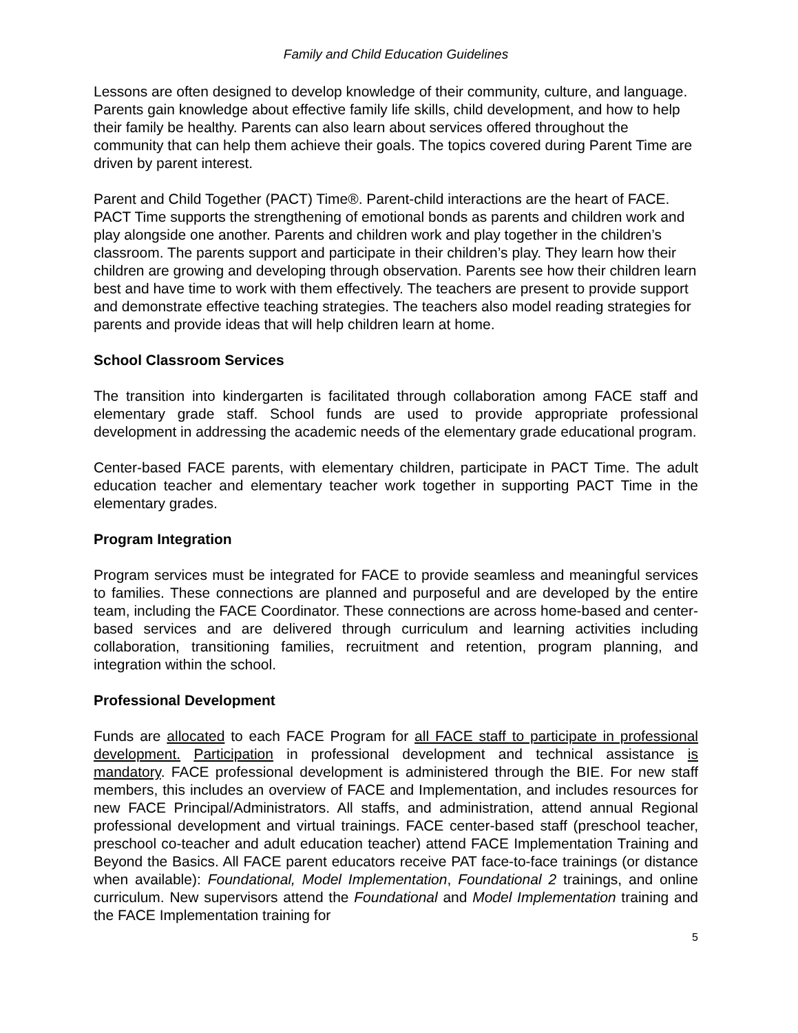Family and Child Education Guidelines
Lessons are often designed to develop knowledge of their community, culture, and language. Parents gain knowledge about effective family life skills, child development, and how to help their family be healthy. Parents can also learn about services offered throughout the community that can help them achieve their goals. The topics covered during Parent Time are driven by parent interest.
Parent and Child Together (PACT) Time®. Parent-child interactions are the heart of FACE. PACT Time supports the strengthening of emotional bonds as parents and children work and play alongside one another. Parents and children work and play together in the children’s classroom. The parents support and participate in their children’s play. They learn how their children are growing and developing through observation. Parents see how their children learn best and have time to work with them effectively. The teachers are present to provide support and demonstrate effective teaching strategies. The teachers also model reading strategies for parents and provide ideas that will help children learn at home.
School Classroom Services
The transition into kindergarten is facilitated through collaboration among FACE staff and elementary grade staff. School funds are used to provide appropriate professional development in addressing the academic needs of the elementary grade educational program.
Center-based FACE parents, with elementary children, participate in PACT Time. The adult education teacher and elementary teacher work together in supporting PACT Time in the elementary grades.
Program Integration
Program services must be integrated for FACE to provide seamless and meaningful services to families. These connections are planned and purposeful and are developed by the entire team, including the FACE Coordinator. These connections are across home-based and center-based services and are delivered through curriculum and learning activities including collaboration, transitioning families, recruitment and retention, program planning, and integration within the school.
Professional Development
Funds are allocated to each FACE Program for all FACE staff to participate in professional development. Participation in professional development and technical assistance is mandatory. FACE professional development is administered through the BIE. For new staff members, this includes an overview of FACE and Implementation, and includes resources for new FACE Principal/Administrators. All staffs, and administration, attend annual Regional professional development and virtual trainings. FACE center-based staff (preschool teacher, preschool co-teacher and adult education teacher) attend FACE Implementation Training and Beyond the Basics. All FACE parent educators receive PAT face-to-face trainings (or distance when available): Foundational, Model Implementation, Foundational 2 trainings, and online curriculum. New supervisors attend the Foundational and Model Implementation training and the FACE Implementation training for
5